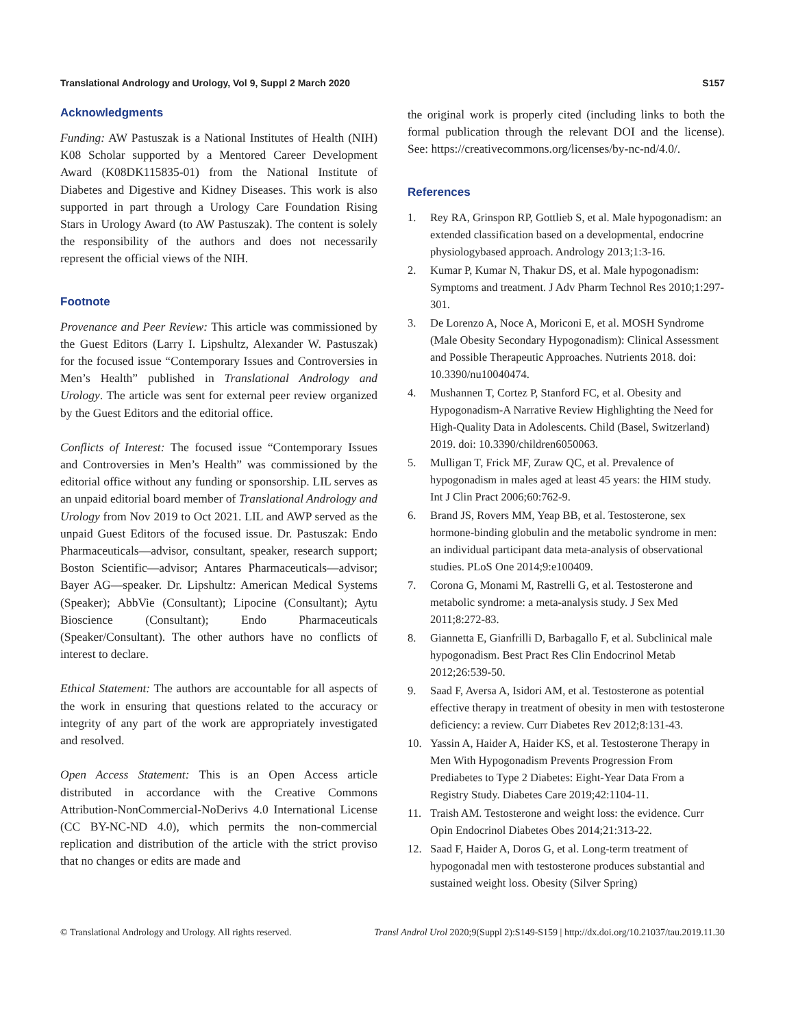Translational Andrology and Urology, Vol 9, Suppl 2 March 2020
S157
Acknowledgments
Funding: AW Pastuszak is a National Institutes of Health (NIH) K08 Scholar supported by a Mentored Career Development Award (K08DK115835-01) from the National Institute of Diabetes and Digestive and Kidney Diseases. This work is also supported in part through a Urology Care Foundation Rising Stars in Urology Award (to AW Pastuszak). The content is solely the responsibility of the authors and does not necessarily represent the official views of the NIH.
Footnote
Provenance and Peer Review: This article was commissioned by the Guest Editors (Larry I. Lipshultz, Alexander W. Pastuszak) for the focused issue “Contemporary Issues and Controversies in Men’s Health” published in Translational Andrology and Urology. The article was sent for external peer review organized by the Guest Editors and the editorial office.
Conflicts of Interest: The focused issue “Contemporary Issues and Controversies in Men’s Health” was commissioned by the editorial office without any funding or sponsorship. LIL serves as an unpaid editorial board member of Translational Andrology and Urology from Nov 2019 to Oct 2021. LIL and AWP served as the unpaid Guest Editors of the focused issue. Dr. Pastuszak: Endo Pharmaceuticals—advisor, consultant, speaker, research support; Boston Scientific—advisor; Antares Pharmaceuticals—advisor; Bayer AG—speaker. Dr. Lipshultz: American Medical Systems (Speaker); AbbVie (Consultant); Lipocine (Consultant); Aytu Bioscience (Consultant); Endo Pharmaceuticals (Speaker/Consultant). The other authors have no conflicts of interest to declare.
Ethical Statement: The authors are accountable for all aspects of the work in ensuring that questions related to the accuracy or integrity of any part of the work are appropriately investigated and resolved.
Open Access Statement: This is an Open Access article distributed in accordance with the Creative Commons Attribution-NonCommercial-NoDerivs 4.0 International License (CC BY-NC-ND 4.0), which permits the non-commercial replication and distribution of the article with the strict proviso that no changes or edits are made and
the original work is properly cited (including links to both the formal publication through the relevant DOI and the license). See: https://creativecommons.org/licenses/by-nc-nd/4.0/.
References
1. Rey RA, Grinspon RP, Gottlieb S, et al. Male hypogonadism: an extended classification based on a developmental, endocrine physiologybased approach. Andrology 2013;1:3-16.
2. Kumar P, Kumar N, Thakur DS, et al. Male hypogonadism: Symptoms and treatment. J Adv Pharm Technol Res 2010;1:297-301.
3. De Lorenzo A, Noce A, Moriconi E, et al. MOSH Syndrome (Male Obesity Secondary Hypogonadism): Clinical Assessment and Possible Therapeutic Approaches. Nutrients 2018. doi: 10.3390/nu10040474.
4. Mushannen T, Cortez P, Stanford FC, et al. Obesity and Hypogonadism-A Narrative Review Highlighting the Need for High-Quality Data in Adolescents. Child (Basel, Switzerland) 2019. doi: 10.3390/children6050063.
5. Mulligan T, Frick MF, Zuraw QC, et al. Prevalence of hypogonadism in males aged at least 45 years: the HIM study. Int J Clin Pract 2006;60:762-9.
6. Brand JS, Rovers MM, Yeap BB, et al. Testosterone, sex hormone-binding globulin and the metabolic syndrome in men: an individual participant data meta-analysis of observational studies. PLoS One 2014;9:e100409.
7. Corona G, Monami M, Rastrelli G, et al. Testosterone and metabolic syndrome: a meta-analysis study. J Sex Med 2011;8:272-83.
8. Giannetta E, Gianfrilli D, Barbagallo F, et al. Subclinical male hypogonadism. Best Pract Res Clin Endocrinol Metab 2012;26:539-50.
9. Saad F, Aversa A, Isidori AM, et al. Testosterone as potential effective therapy in treatment of obesity in men with testosterone deficiency: a review. Curr Diabetes Rev 2012;8:131-43.
10. Yassin A, Haider A, Haider KS, et al. Testosterone Therapy in Men With Hypogonadism Prevents Progression From Prediabetes to Type 2 Diabetes: Eight-Year Data From a Registry Study. Diabetes Care 2019;42:1104-11.
11. Traish AM. Testosterone and weight loss: the evidence. Curr Opin Endocrinol Diabetes Obes 2014;21:313-22.
12. Saad F, Haider A, Doros G, et al. Long-term treatment of hypogonadal men with testosterone produces substantial and sustained weight loss. Obesity (Silver Spring)
© Translational Andrology and Urology. All rights reserved.
Transl Androl Urol 2020;9(Suppl 2):S149-S159 | http://dx.doi.org/10.21037/tau.2019.11.30